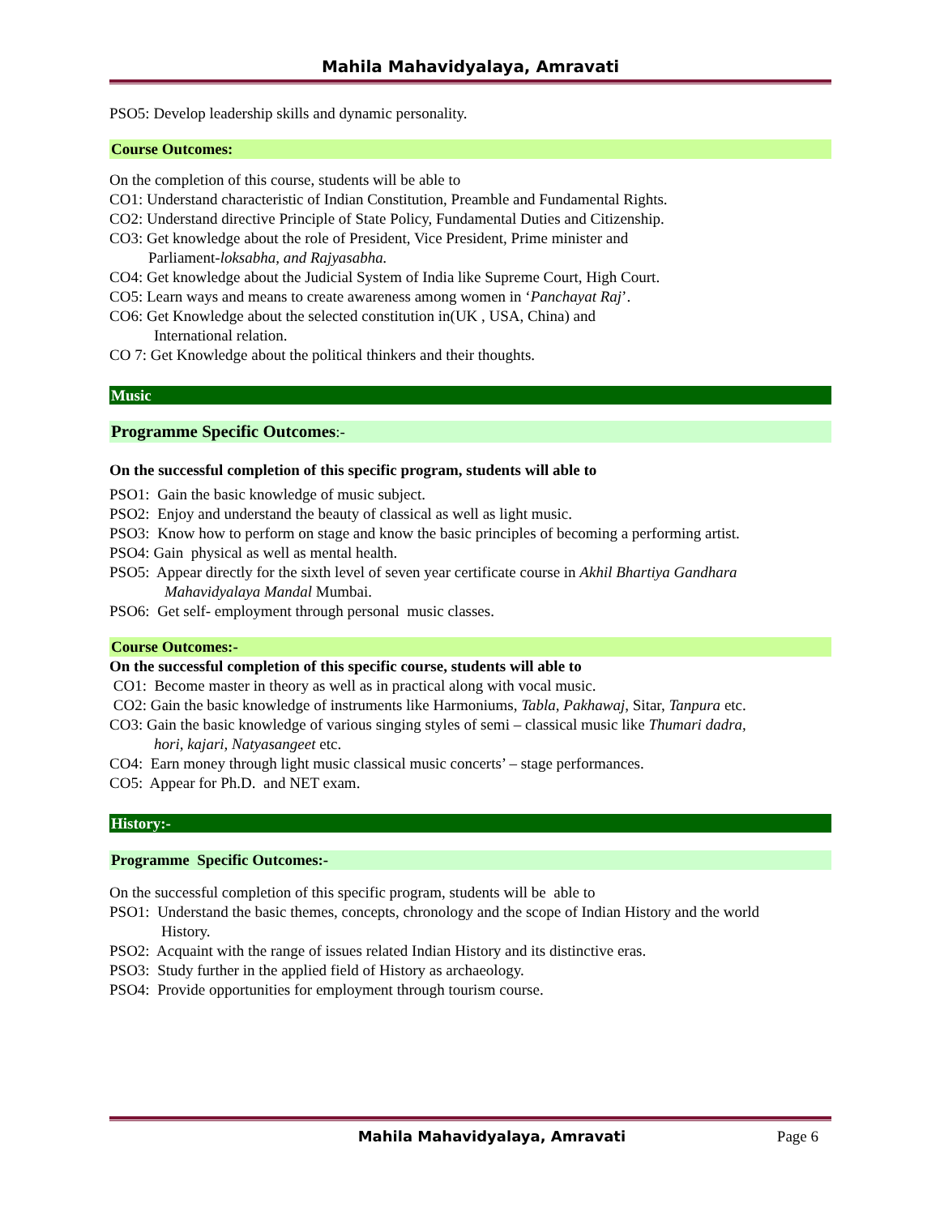Mahila Mahavidyalaya, Amravati
PSO5: Develop leadership skills and dynamic personality.
Course Outcomes:
On the completion of this course, students will be able to
CO1: Understand characteristic of Indian Constitution, Preamble and Fundamental Rights.
CO2: Understand directive Principle of State Policy, Fundamental Duties and Citizenship.
CO3: Get knowledge about the role of President, Vice President, Prime minister and
Parliament-loksabha, and Rajyasabha.
CO4: Get knowledge about the Judicial System of India like Supreme Court, High Court.
CO5: Learn ways and means to create awareness among women in ‘Panchayat Raj’.
CO6: Get Knowledge about the selected constitution in(UK , USA, China) and
International relation.
CO 7: Get Knowledge about the political thinkers and their thoughts.
Music
Programme Specific Outcomes:-
On the successful completion of this specific program, students will able to
PSO1: Gain the basic knowledge of music subject.
PSO2: Enjoy and understand the beauty of classical as well as light music.
PSO3: Know how to perform on stage and know the basic principles of becoming a performing artist.
PSO4: Gain physical as well as mental health.
PSO5: Appear directly for the sixth level of seven year certificate course in Akhil Bhartiya Gandhara
Mahavidyalaya Mandal Mumbai.
PSO6: Get self- employment through personal music classes.
Course Outcomes:-
On the successful completion of this specific course, students will able to
CO1: Become master in theory as well as in practical along with vocal music.
CO2: Gain the basic knowledge of instruments like Harmoniums, Tabla, Pakhawaj, Sitar, Tanpura etc.
CO3: Gain the basic knowledge of various singing styles of semi – classical music like Thumari dadra,
hori, kajari, Natyasangeet etc.
CO4: Earn money through light music classical music concerts’ – stage performances.
CO5: Appear for Ph.D. and NET exam.
History:-
Programme Specific Outcomes:-
On the successful completion of this specific program, students will be able to
PSO1: Understand the basic themes, concepts, chronology and the scope of Indian History and the world
History.
PSO2: Acquaint with the range of issues related Indian History and its distinctive eras.
PSO3: Study further in the applied field of History as archaeology.
PSO4: Provide opportunities for employment through tourism course.
Mahila Mahavidyalaya, Amravati Page 6